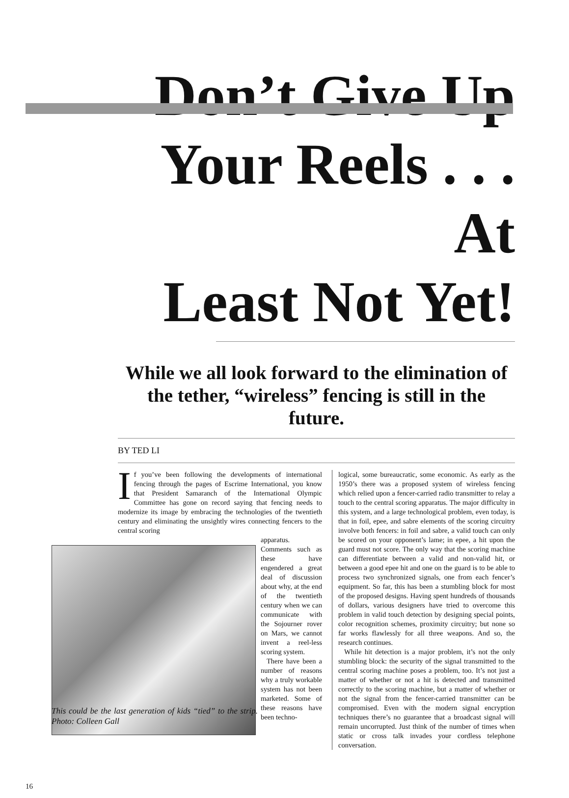Don’t Give Up
Your Reels . . . At
Least Not Yet!
While we all look forward to the elimination of the tether, “wireless” fencing is still in the future.
BY TED LI
If you’ve been following the developments of international fencing through the pages of Escrime International, you know that President Samaranch of the International Olympic Committee has gone on record saying that fencing needs to modernize its image by embracing the technologies of the twentieth century and eliminating the unsightly wires connecting fencers to the central scoring
apparatus. Comments such as these have engendered a great deal of discussion about why, at the end of the twentieth century when we can communicate with the Sojourner rover on Mars, we cannot invent a reel-less scoring system.
There have been a number of reasons why a truly workable system has not been marketed. Some of these reasons have been techno-
This could be the last generation of kids “tied” to the strip. Photo: Colleen Gall
logical, some bureaucratic, some economic. As early as the 1950’s there was a proposed system of wireless fencing which relied upon a fencer-carried radio transmitter to relay a touch to the central scoring apparatus. The major difficulty in this system, and a large technological problem, even today, is that in foil, epee, and sabre elements of the scoring circuitry involve both fencers: in foil and sabre, a valid touch can only be scored on your opponent’s lame; in epee, a hit upon the guard must not score. The only way that the scoring machine can differentiate between a valid and non-valid hit, or between a good epee hit and one on the guard is to be able to process two synchronized signals, one from each fencer’s equipment. So far, this has been a stumbling block for most of the proposed designs. Having spent hundreds of thousands of dollars, various designers have tried to overcome this problem in valid touch detection by designing special points, color recognition schemes, proximity circuitry; but none so far works flawlessly for all three weapons. And so, the research continues.
While hit detection is a major problem, it’s not the only stumbling block: the security of the signal transmitted to the central scoring machine poses a problem, too. It’s not just a matter of whether or not a hit is detected and transmitted correctly to the scoring machine, but a matter of whether or not the signal from the fencer-carried transmitter can be compromised. Even with the modern signal encryption techniques there’s no guarantee that a broadcast signal will remain uncorrupted. Just think of the number of times when static or cross talk invades your cordless telephone conversation.
16